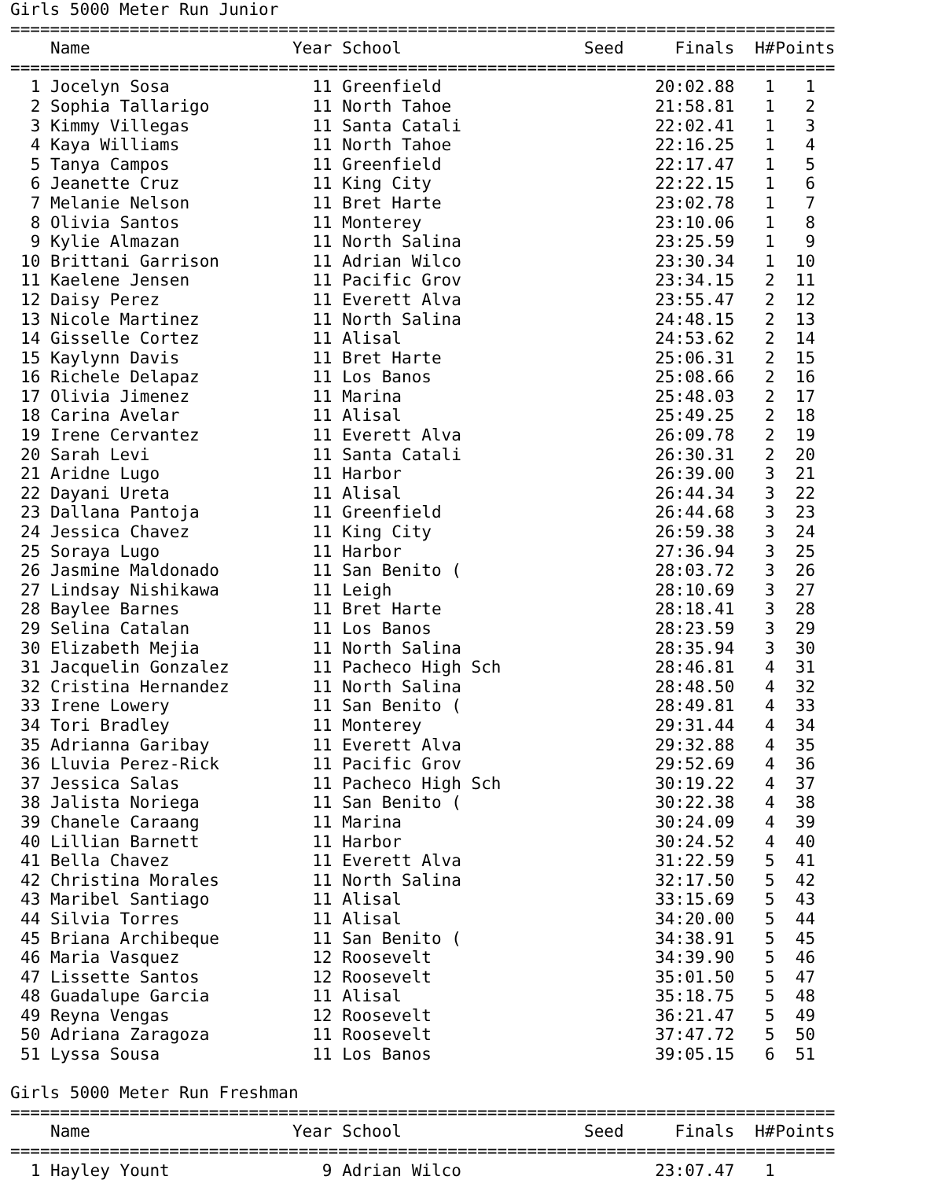Girls 5000 Meter Run Junior
===================================================================================
| | Name | Year | School | Seed | Finals | H# | Points |
| --- | --- | --- | --- | --- | --- | --- | --- |
===================================================================================
| 1 | Jocelyn Sosa | 11 | Greenfield | | 20:02.88 | 1 | 1 |
| 2 | Sophia Tallarigo | 11 | North Tahoe | | 21:58.81 | 1 | 2 |
| 3 | Kimmy Villegas | 11 | Santa Catali | | 22:02.41 | 1 | 3 |
| 4 | Kaya Williams | 11 | North Tahoe | | 22:16.25 | 1 | 4 |
| 5 | Tanya Campos | 11 | Greenfield | | 22:17.47 | 1 | 5 |
| 6 | Jeanette Cruz | 11 | King City | | 22:22.15 | 1 | 6 |
| 7 | Melanie Nelson | 11 | Bret Harte | | 23:02.78 | 1 | 7 |
| 8 | Olivia Santos | 11 | Monterey | | 23:10.06 | 1 | 8 |
| 9 | Kylie Almazan | 11 | North Salina | | 23:25.59 | 1 | 9 |
| 10 | Brittani Garrison | 11 | Adrian Wilco | | 23:30.34 | 1 | 10 |
| 11 | Kaelene Jensen | 11 | Pacific Grov | | 23:34.15 | 2 | 11 |
| 12 | Daisy Perez | 11 | Everett Alva | | 23:55.47 | 2 | 12 |
| 13 | Nicole Martinez | 11 | North Salina | | 24:48.15 | 2 | 13 |
| 14 | Gisselle Cortez | 11 | Alisal | | 24:53.62 | 2 | 14 |
| 15 | Kaylynn Davis | 11 | Bret Harte | | 25:06.31 | 2 | 15 |
| 16 | Richele Delapaz | 11 | Los Banos | | 25:08.66 | 2 | 16 |
| 17 | Olivia Jimenez | 11 | Marina | | 25:48.03 | 2 | 17 |
| 18 | Carina Avelar | 11 | Alisal | | 25:49.25 | 2 | 18 |
| 19 | Irene Cervantez | 11 | Everett Alva | | 26:09.78 | 2 | 19 |
| 20 | Sarah Levi | 11 | Santa Catali | | 26:30.31 | 2 | 20 |
| 21 | Aridne Lugo | 11 | Harbor | | 26:39.00 | 3 | 21 |
| 22 | Dayani Ureta | 11 | Alisal | | 26:44.34 | 3 | 22 |
| 23 | Dallana Pantoja | 11 | Greenfield | | 26:44.68 | 3 | 23 |
| 24 | Jessica Chavez | 11 | King City | | 26:59.38 | 3 | 24 |
| 25 | Soraya Lugo | 11 | Harbor | | 27:36.94 | 3 | 25 |
| 26 | Jasmine Maldonado | 11 | San Benito ( | | 28:03.72 | 3 | 26 |
| 27 | Lindsay Nishikawa | 11 | Leigh | | 28:10.69 | 3 | 27 |
| 28 | Baylee Barnes | 11 | Bret Harte | | 28:18.41 | 3 | 28 |
| 29 | Selina Catalan | 11 | Los Banos | | 28:23.59 | 3 | 29 |
| 30 | Elizabeth Mejia | 11 | North Salina | | 28:35.94 | 3 | 30 |
| 31 | Jacquelin Gonzalez | 11 | Pacheco High Sch | | 28:46.81 | 4 | 31 |
| 32 | Cristina Hernandez | 11 | North Salina | | 28:48.50 | 4 | 32 |
| 33 | Irene Lowery | 11 | San Benito ( | | 28:49.81 | 4 | 33 |
| 34 | Tori Bradley | 11 | Monterey | | 29:31.44 | 4 | 34 |
| 35 | Adrianna Garibay | 11 | Everett Alva | | 29:32.88 | 4 | 35 |
| 36 | Lluvia Perez-Rick | 11 | Pacific Grov | | 29:52.69 | 4 | 36 |
| 37 | Jessica Salas | 11 | Pacheco High Sch | | 30:19.22 | 4 | 37 |
| 38 | Jalista Noriega | 11 | San Benito ( | | 30:22.38 | 4 | 38 |
| 39 | Chanele Caraang | 11 | Marina | | 30:24.09 | 4 | 39 |
| 40 | Lillian Barnett | 11 | Harbor | | 30:24.52 | 4 | 40 |
| 41 | Bella Chavez | 11 | Everett Alva | | 31:22.59 | 5 | 41 |
| 42 | Christina Morales | 11 | North Salina | | 32:17.50 | 5 | 42 |
| 43 | Maribel Santiago | 11 | Alisal | | 33:15.69 | 5 | 43 |
| 44 | Silvia Torres | 11 | Alisal | | 34:20.00 | 5 | 44 |
| 45 | Briana Archibeque | 11 | San Benito ( | | 34:38.91 | 5 | 45 |
| 46 | Maria Vasquez | 12 | Roosevelt | | 34:39.90 | 5 | 46 |
| 47 | Lissette Santos | 12 | Roosevelt | | 35:01.50 | 5 | 47 |
| 48 | Guadalupe Garcia | 11 | Alisal | | 35:18.75 | 5 | 48 |
| 49 | Reyna Vengas | 12 | Roosevelt | | 36:21.47 | 5 | 49 |
| 50 | Adriana Zaragoza | 11 | Roosevelt | | 37:47.72 | 5 | 50 |
| 51 | Lyssa Sousa | 11 | Los Banos | | 39:05.15 | 6 | 51 |
Girls 5000 Meter Run Freshman
===================================================================================
| | Name | Year | School | Seed | Finals | H# | Points |
| --- | --- | --- | --- | --- | --- | --- | --- |
===================================================================================
| 1 | Hayley Yount | 9 | Adrian Wilco | | 23:07.47 | 1 | |